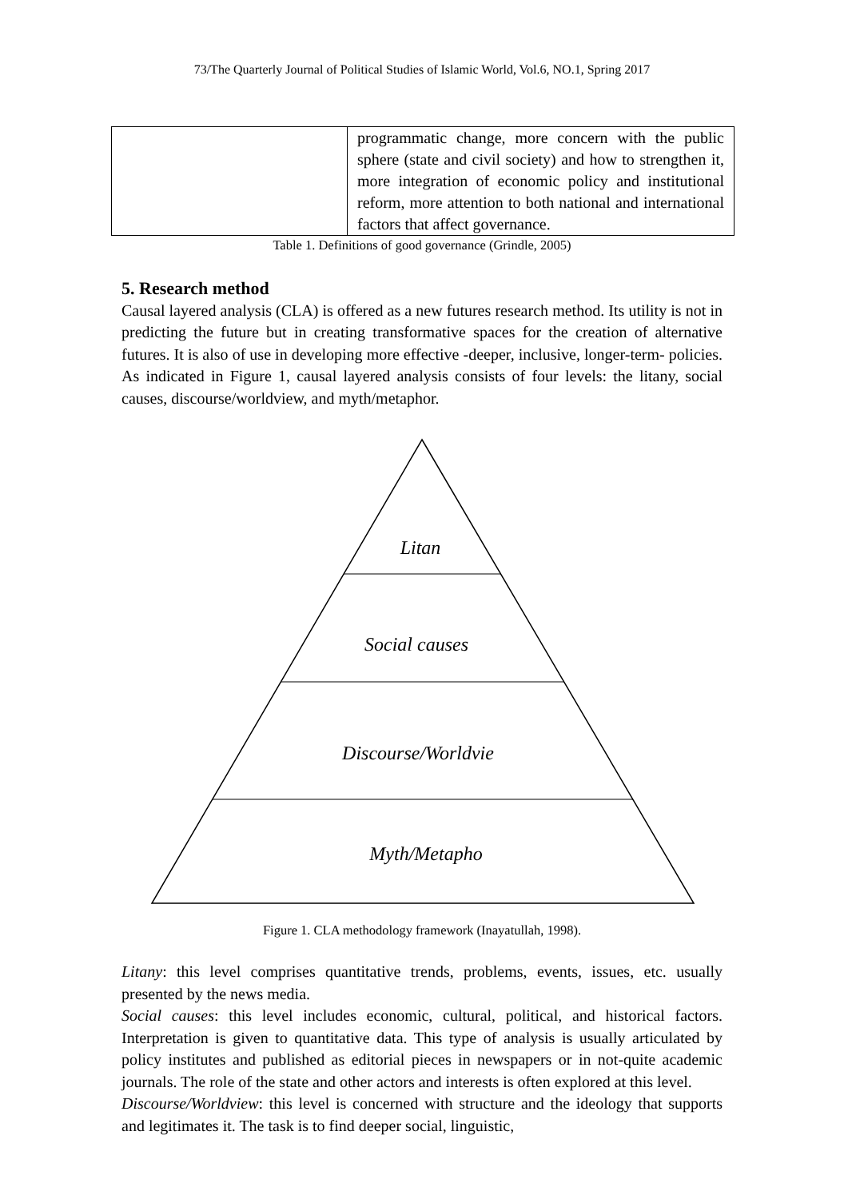73/The Quarterly Journal of Political Studies of Islamic World, Vol.6, NO.1, Spring 2017
| | programmatic change, more concern with the public sphere (state and civil society) and how to strengthen it, more integration of economic policy and institutional reform, more attention to both national and international factors that affect governance. |
Table 1. Definitions of good governance (Grindle, 2005)
5. Research method
Causal layered analysis (CLA) is offered as a new futures research method. Its utility is not in predicting the future but in creating transformative spaces for the creation of alternative futures. It is also of use in developing more effective -deeper, inclusive, longer-term- policies. As indicated in Figure 1, causal layered analysis consists of four levels: the litany, social causes, discourse/worldview, and myth/metaphor.
Litan
Social causes
Discourse/Worldvie
Myth/Metapho
Figure 1. CLA methodology framework (Inayatullah, 1998).
Litany: this level comprises quantitative trends, problems, events, issues, etc. usually presented by the news media.
Social causes: this level includes economic, cultural, political, and historical factors. Interpretation is given to quantitative data. This type of analysis is usually articulated by policy institutes and published as editorial pieces in newspapers or in not-quite academic journals. The role of the state and other actors and interests is often explored at this level.
Discourse/Worldview: this level is concerned with structure and the ideology that supports and legitimates it. The task is to find deeper social, linguistic,